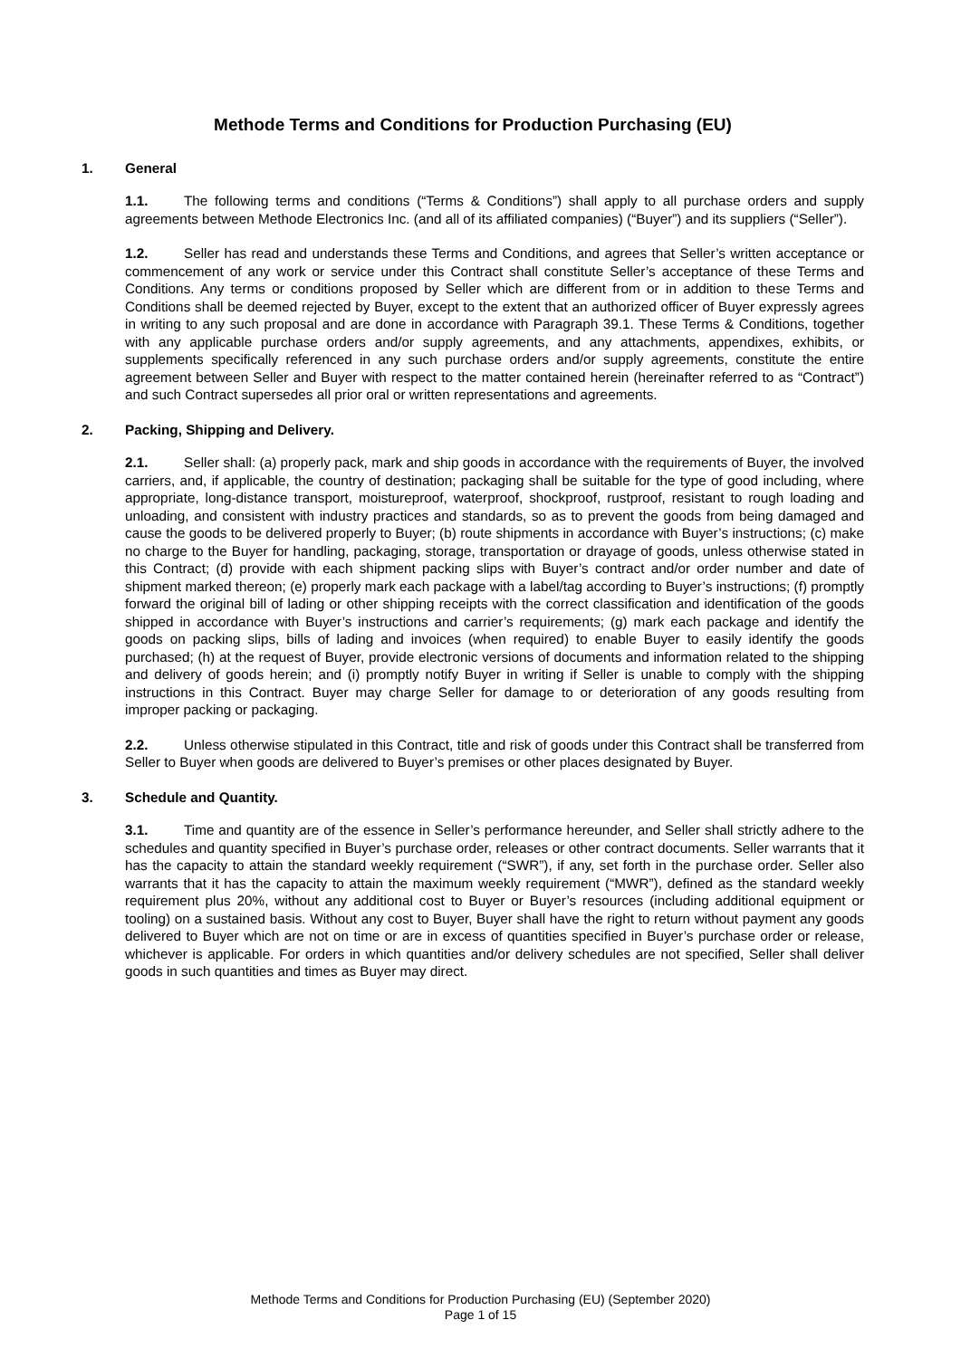Methode Terms and Conditions for Production Purchasing (EU)
1. General
1.1. The following terms and conditions (“Terms & Conditions”) shall apply to all purchase orders and supply agreements between Methode Electronics Inc. (and all of its affiliated companies) (“Buyer”) and its suppliers (“Seller”).
1.2. Seller has read and understands these Terms and Conditions, and agrees that Seller’s written acceptance or commencement of any work or service under this Contract shall constitute Seller’s acceptance of these Terms and Conditions. Any terms or conditions proposed by Seller which are different from or in addition to these Terms and Conditions shall be deemed rejected by Buyer, except to the extent that an authorized officer of Buyer expressly agrees in writing to any such proposal and are done in accordance with Paragraph 39.1. These Terms & Conditions, together with any applicable purchase orders and/or supply agreements, and any attachments, appendixes, exhibits, or supplements specifically referenced in any such purchase orders and/or supply agreements, constitute the entire agreement between Seller and Buyer with respect to the matter contained herein (hereinafter referred to as “Contract”) and such Contract supersedes all prior oral or written representations and agreements.
2. Packing, Shipping and Delivery.
2.1. Seller shall: (a) properly pack, mark and ship goods in accordance with the requirements of Buyer, the involved carriers, and, if applicable, the country of destination; packaging shall be suitable for the type of good including, where appropriate, long-distance transport, moistureproof, waterproof, shockproof, rustproof, resistant to rough loading and unloading, and consistent with industry practices and standards, so as to prevent the goods from being damaged and cause the goods to be delivered properly to Buyer; (b) route shipments in accordance with Buyer’s instructions; (c) make no charge to the Buyer for handling, packaging, storage, transportation or drayage of goods, unless otherwise stated in this Contract; (d) provide with each shipment packing slips with Buyer’s contract and/or order number and date of shipment marked thereon; (e) properly mark each package with a label/tag according to Buyer’s instructions; (f) promptly forward the original bill of lading or other shipping receipts with the correct classification and identification of the goods shipped in accordance with Buyer’s instructions and carrier’s requirements; (g) mark each package and identify the goods on packing slips, bills of lading and invoices (when required) to enable Buyer to easily identify the goods purchased; (h) at the request of Buyer, provide electronic versions of documents and information related to the shipping and delivery of goods herein; and (i) promptly notify Buyer in writing if Seller is unable to comply with the shipping instructions in this Contract. Buyer may charge Seller for damage to or deterioration of any goods resulting from improper packing or packaging.
2.2. Unless otherwise stipulated in this Contract, title and risk of goods under this Contract shall be transferred from Seller to Buyer when goods are delivered to Buyer’s premises or other places designated by Buyer.
3. Schedule and Quantity.
3.1. Time and quantity are of the essence in Seller’s performance hereunder, and Seller shall strictly adhere to the schedules and quantity specified in Buyer’s purchase order, releases or other contract documents. Seller warrants that it has the capacity to attain the standard weekly requirement (“SWR”), if any, set forth in the purchase order. Seller also warrants that it has the capacity to attain the maximum weekly requirement (“MWR”), defined as the standard weekly requirement plus 20%, without any additional cost to Buyer or Buyer’s resources (including additional equipment or tooling) on a sustained basis. Without any cost to Buyer, Buyer shall have the right to return without payment any goods delivered to Buyer which are not on time or are in excess of quantities specified in Buyer’s purchase order or release, whichever is applicable. For orders in which quantities and/or delivery schedules are not specified, Seller shall deliver goods in such quantities and times as Buyer may direct.
Methode Terms and Conditions for Production Purchasing (EU) (September 2020)
Page 1 of 15